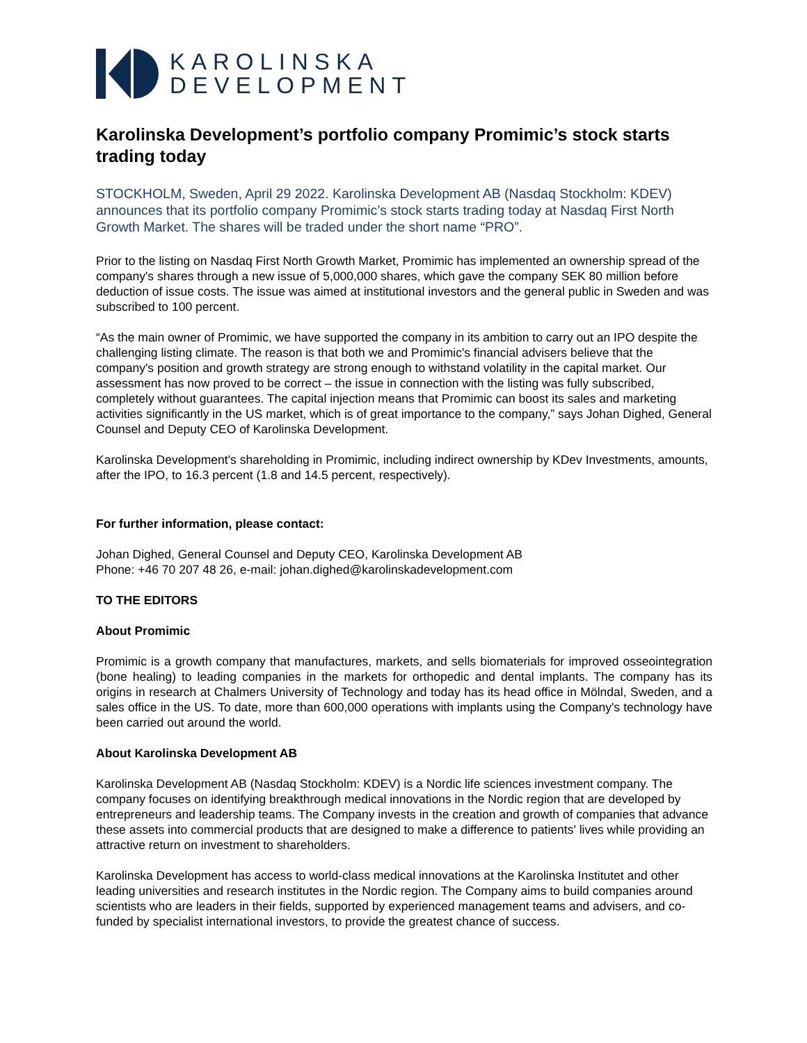KAROLINSKA
DEVELOPMENT
Karolinska Development’s portfolio company Promimic’s stock starts trading today
STOCKHOLM, Sweden, April 29 2022. Karolinska Development AB (Nasdaq Stockholm: KDEV) announces that its portfolio company Promimic’s stock starts trading today at Nasdaq First North Growth Market. The shares will be traded under the short name “PRO”.
Prior to the listing on Nasdaq First North Growth Market, Promimic has implemented an ownership spread of the company's shares through a new issue of 5,000,000 shares, which gave the company SEK 80 million before deduction of issue costs. The issue was aimed at institutional investors and the general public in Sweden and was subscribed to 100 percent.
“As the main owner of Promimic, we have supported the company in its ambition to carry out an IPO despite the challenging listing climate. The reason is that both we and Promimic's financial advisers believe that the company's position and growth strategy are strong enough to withstand volatility in the capital market. Our assessment has now proved to be correct – the issue in connection with the listing was fully subscribed, completely without guarantees. The capital injection means that Promimic can boost its sales and marketing activities significantly in the US market, which is of great importance to the company,” says Johan Dighed, General Counsel and Deputy CEO of Karolinska Development.
Karolinska Development's shareholding in Promimic, including indirect ownership by KDev Investments, amounts, after the IPO, to 16.3 percent (1.8 and 14.5 percent, respectively).
For further information, please contact:
Johan Dighed, General Counsel and Deputy CEO, Karolinska Development AB
Phone: +46 70 207 48 26, e-mail: johan.dighed@karolinskadevelopment.com
TO THE EDITORS
About Promimic
Promimic is a growth company that manufactures, markets, and sells biomaterials for improved osseointegration (bone healing) to leading companies in the markets for orthopedic and dental implants. The company has its origins in research at Chalmers University of Technology and today has its head office in Mölndal, Sweden, and a sales office in the US. To date, more than 600,000 operations with implants using the Company's technology have been carried out around the world.
About Karolinska Development AB
Karolinska Development AB (Nasdaq Stockholm: KDEV) is a Nordic life sciences investment company. The company focuses on identifying breakthrough medical innovations in the Nordic region that are developed by entrepreneurs and leadership teams. The Company invests in the creation and growth of companies that advance these assets into commercial products that are designed to make a difference to patients' lives while providing an attractive return on investment to shareholders.
Karolinska Development has access to world-class medical innovations at the Karolinska Institutet and other leading universities and research institutes in the Nordic region. The Company aims to build companies around scientists who are leaders in their fields, supported by experienced management teams and advisers, and co-funded by specialist international investors, to provide the greatest chance of success.